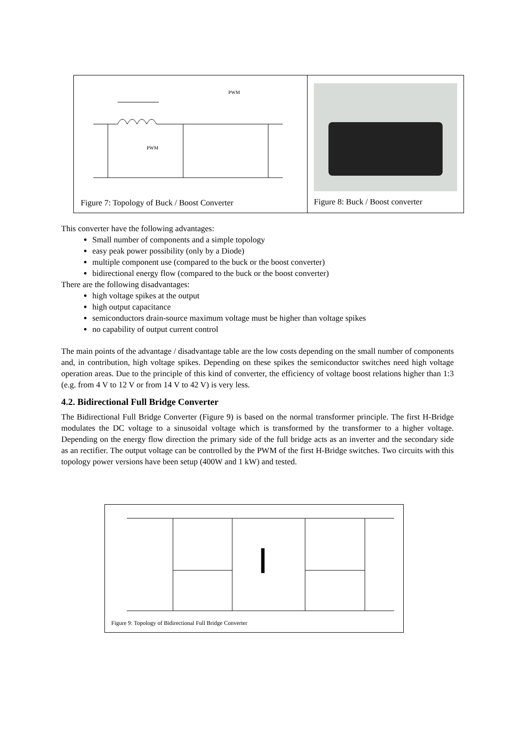PWM
PWM
Figure 7: Topology of Buck / Boost Converter
Figure 8: Buck / Boost converter
This converter have the following advantages:
Small number of components and a simple topology
easy peak power possibility (only by a Diode)
multiple component use (compared to the buck or the boost converter)
bidirectional energy flow (compared to the buck or the boost converter)
There are the following disadvantages:
high voltage spikes at the output
high output capacitance
semiconductors drain-source maximum voltage must be higher than voltage spikes
no capability of output current control
The main points of the advantage / disadvantage table are the low costs depending on the small number of components and, in contribution, high voltage spikes. Depending on these spikes the semiconductor switches need high voltage operation areas. Due to the principle of this kind of converter, the efficiency of voltage boost relations higher than 1:3 (e.g. from 4 V to 12 V or from 14 V to 42 V) is very less.
4.2. Bidirectional Full Bridge Converter
The Bidirectional Full Bridge Converter (Figure 9) is based on the normal transformer principle. The first H-Bridge modulates the DC voltage to a sinusoidal voltage which is transformed by the transformer to a higher voltage. Depending on the energy flow direction the primary side of the full bridge acts as an inverter and the secondary side as an rectifier. The output voltage can be controlled by the PWM of the first H-Bridge switches. Two circuits with this topology power versions have been setup (400W and 1 kW) and tested.
Figure 9: Topology of Bidirectional Full Bridge Converter